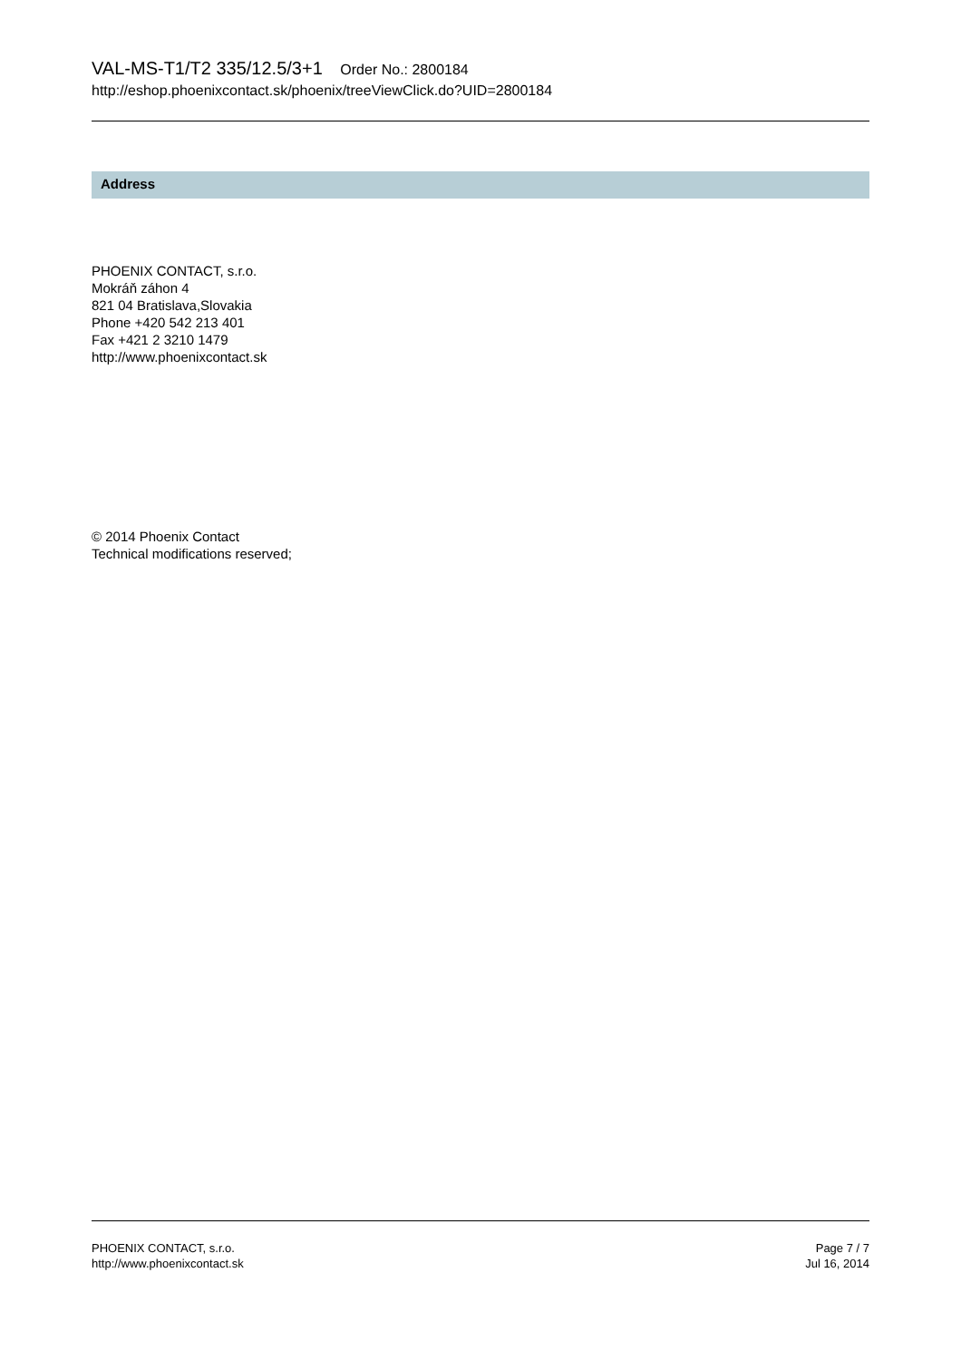VAL-MS-T1/T2 335/12.5/3+1 Order No.: 2800184
http://eshop.phoenixcontact.sk/phoenix/treeViewClick.do?UID=2800184
Address
PHOENIX CONTACT, s.r.o.
Mokráň záhon 4
821 04 Bratislava,Slovakia
Phone +420 542 213 401
Fax +421 2 3210 1479
http://www.phoenixcontact.sk
© 2014 Phoenix Contact
Technical modifications reserved;
PHOENIX CONTACT, s.r.o.
http://www.phoenixcontact.sk
Page 7 / 7
Jul 16, 2014